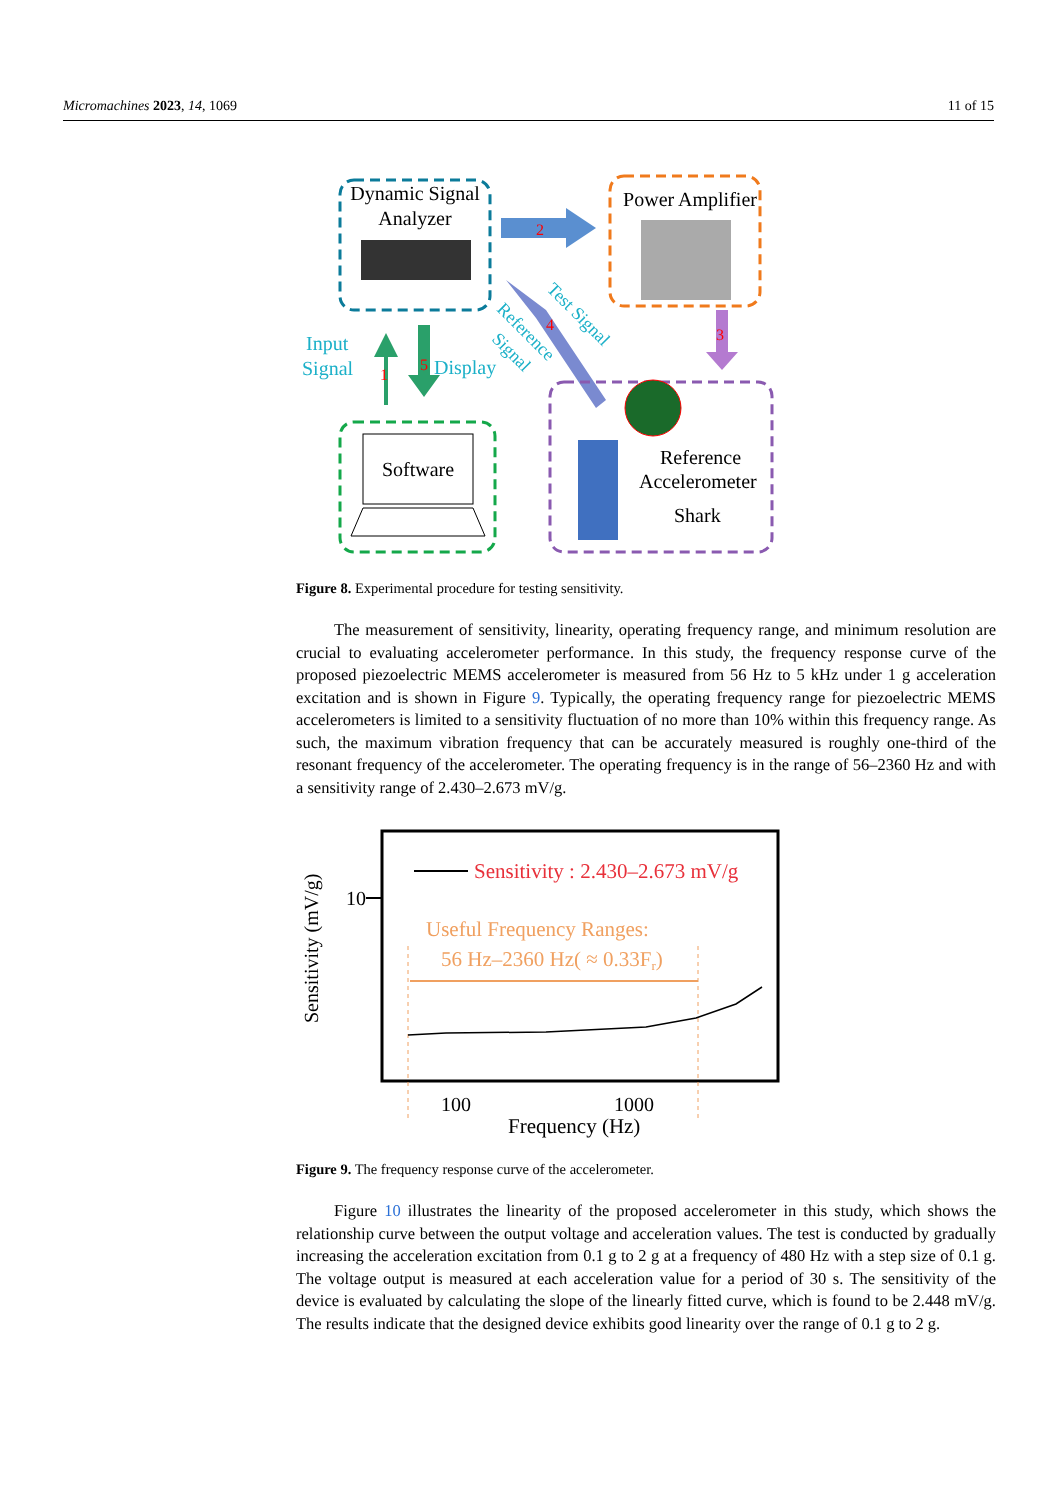Micromachines 2023, 14, 1069 11 of 15
Dynamic Signal
Analyzer
Power Amplifier
2
3
4
Test Signal
Reference
Signal
1
5
Input
Signal
Display
Software
Reference
Accelerometer
Shark
Figure 8. Experimental procedure for testing sensitivity.
The measurement of sensitivity, linearity, operating frequency range, and minimum resolution are crucial to evaluating accelerometer performance. In this study, the frequency response curve of the proposed piezoelectric MEMS accelerometer is measured from 56 Hz to 5 kHz under 1 g acceleration excitation and is shown in Figure 9. Typically, the operating frequency range for piezoelectric MEMS accelerometers is limited to a sensitivity fluctuation of no more than 10% within this frequency range. As such, the maximum vibration frequency that can be accurately measured is roughly one-third of the resonant frequency of the accelerometer. The operating frequency is in the range of 56–2360 Hz and with a sensitivity range of 2.430–2.673 mV/g.
10
Sensitivity (mV/g)
Sensitivity : 2.430–2.673 mV/g
Useful Frequency Ranges:
56 Hz–2360 Hz( ≈ 0.33Fr)
100
1000
Frequency (Hz)
Figure 9. The frequency response curve of the accelerometer.
Figure 10 illustrates the linearity of the proposed accelerometer in this study, which shows the relationship curve between the output voltage and acceleration values. The test is conducted by gradually increasing the acceleration excitation from 0.1 g to 2 g at a frequency of 480 Hz with a step size of 0.1 g. The voltage output is measured at each acceleration value for a period of 30 s. The sensitivity of the device is evaluated by calculating the slope of the linearly fitted curve, which is found to be 2.448 mV/g. The results indicate that the designed device exhibits good linearity over the range of 0.1 g to 2 g.